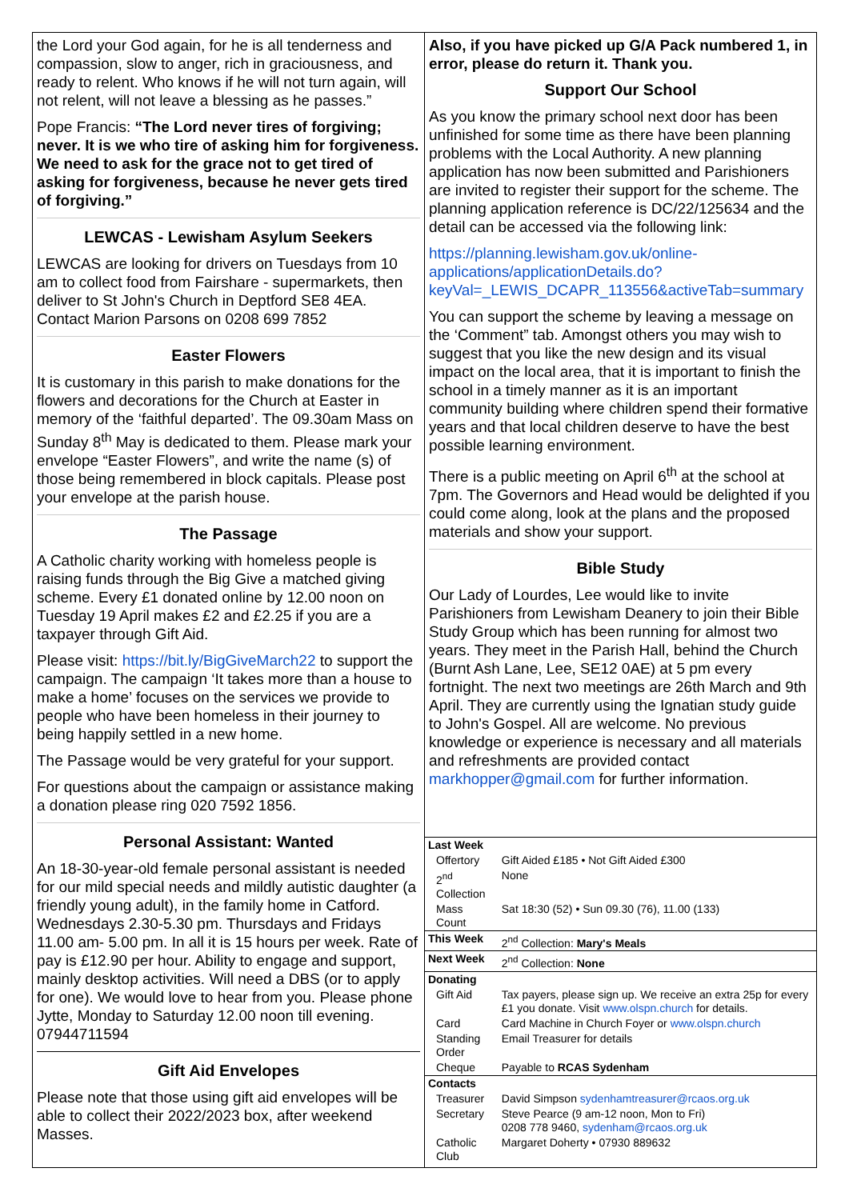the Lord your God again, for he is all tenderness and compassion, slow to anger, rich in graciousness, and ready to relent. Who knows if he will not turn again, will not relent, will not leave a blessing as he passes.”
Pope Francis: “The Lord never tires of forgiving; never. It is we who tire of asking him for forgiveness. We need to ask for the grace not to get tired of asking for forgiveness, because he never gets tired of forgiving.”
LEWCAS - Lewisham Asylum Seekers
LEWCAS are looking for drivers on Tuesdays from 10 am to collect food from Fairshare - supermarkets, then deliver to St John's Church in Deptford SE8 4EA. Contact Marion Parsons on 0208 699 7852
Easter Flowers
It is customary in this parish to make donations for the flowers and decorations for the Church at Easter in memory of the ‘faithful departed’. The 09.30am Mass on Sunday 8<sup>th</sup> May is dedicated to them. Please mark your envelope “Easter Flowers”, and write the name (s) of those being remembered in block capitals. Please post your envelope at the parish house.
The Passage
A Catholic charity working with homeless people is raising funds through the Big Give a matched giving scheme. Every £1 donated online by 12.00 noon on Tuesday 19 April makes £2 and £2.25 if you are a taxpayer through Gift Aid.
Please visit: https://bit.ly/BigGiveMarch22 to support the campaign. The campaign ‘It takes more than a house to make a home’ focuses on the services we provide to people who have been homeless in their journey to being happily settled in a new home.
The Passage would be very grateful for your support.
For questions about the campaign or assistance making a donation please ring 020 7592 1856.
Personal Assistant: Wanted
An 18-30-year-old female personal assistant is needed for our mild special needs and mildly autistic daughter (a friendly young adult), in the family home in Catford. Wednesdays 2.30-5.30 pm. Thursdays and Fridays 11.00 am- 5.00 pm. In all it is 15 hours per week. Rate of pay is £12.90 per hour. Ability to engage and support, mainly desktop activities. Will need a DBS (or to apply for one). We would love to hear from you. Please phone Jytte, Monday to Saturday 12.00 noon till evening. 07944711594
Gift Aid Envelopes
Please note that those using gift aid envelopes will be able to collect their 2022/2023 box, after weekend Masses.
Also, if you have picked up G/A Pack numbered 1, in error, please do return it. Thank you.
Support Our School
As you know the primary school next door has been unfinished for some time as there have been planning problems with the Local Authority. A new planning application has now been submitted and Parishioners are invited to register their support for the scheme. The planning application reference is DC/22/125634 and the detail can be accessed via the following link:
https://planning.lewisham.gov.uk/online-applications/applicationDetails.do?keyVal=_LEWIS_DCAPR_113556&activeTab=summary
You can support the scheme by leaving a message on the ‘Comment” tab. Amongst others you may wish to suggest that you like the new design and its visual impact on the local area, that it is important to finish the school in a timely manner as it is an important community building where children spend their formative years and that local children deserve to have the best possible learning environment.
There is a public meeting on April 6<sup>th</sup> at the school at 7pm. The Governors and Head would be delighted if you could come along, look at the plans and the proposed materials and show your support.
Bible Study
Our Lady of Lourdes, Lee would like to invite Parishioners from Lewisham Deanery to join their Bible Study Group which has been running for almost two years. They meet in the Parish Hall, behind the Church (Burnt Ash Lane, Lee, SE12 0AE) at 5 pm every fortnight. The next two meetings are 26th March and 9th April. They are currently using the Ignatian study guide to John's Gospel. All are welcome. No previous knowledge or experience is necessary and all materials and refreshments are provided contact markhopper@gmail.com for further information.
| Last Week | |
| Offertory | Gift Aided £185 • Not Gift Aided £300 |
| 2<sup>nd</sup> Collection | None |
| Mass Count | Sat 18:30 (52) • Sun 09.30 (76), 11.00 (133) |
| This Week | 2<sup>nd</sup> Collection: Mary's Meals |
| Next Week | 2<sup>nd</sup> Collection: None |
| Donating | |
| Gift Aid | Tax payers, please sign up. We receive an extra 25p for every £1 you donate. Visit www.olspn.church for details. |
| Card | Card Machine in Church Foyer or www.olspn.church |
| Standing Order | Email Treasurer for details |
| Cheque | Payable to RCAS Sydenham |
| Contacts | |
| Treasurer | David Simpson sydenhamtreasurer@rcaos.org.uk |
| Secretary | Steve Pearce (9 am-12 noon, Mon to Fri) 0208 778 9460, sydenham@rcaos.org.uk |
| Catholic Club | Margaret Doherty • 07930 889632 |